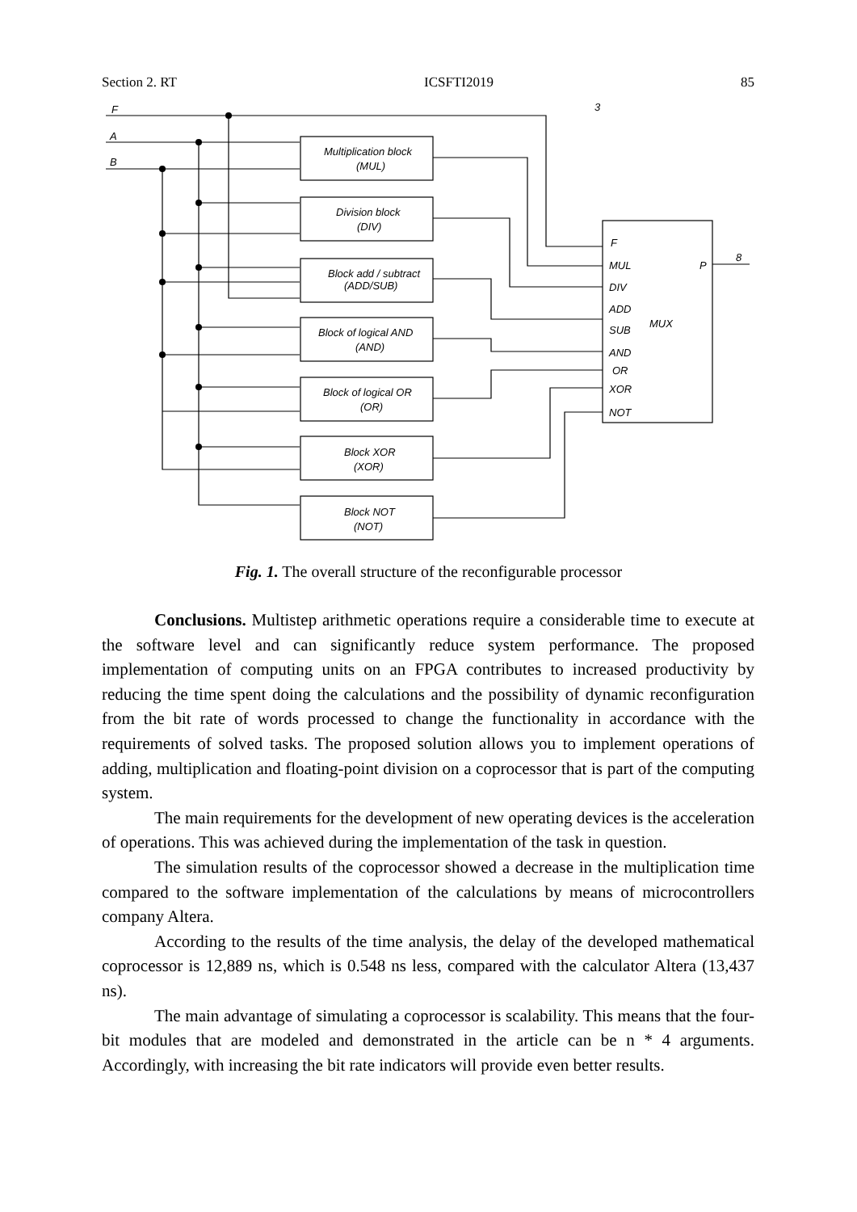Section 2. RT ICSFTI2019 85
F
A
B
Multiplication block
(MUL)
Division block
(DIV)
Block add / subtract
(ADD/SUB)
Block of logical AND
(AND)
Block of logical OR
(OR)
Block XOR
(XOR)
Block NOT
(NOT)
F
MUL
DIV
ADD
SUB
MUX
AND
OR
XOR
NOT
P
3
8
Fig. 1. The overall structure of the reconfigurable processor
Conclusions. Multistep arithmetic operations require a considerable time to execute at the software level and can significantly reduce system performance. The proposed implementation of computing units on an FPGA contributes to increased productivity by reducing the time spent doing the calculations and the possibility of dynamic reconfiguration from the bit rate of words processed to change the functionality in accordance with the requirements of solved tasks. The proposed solution allows you to implement operations of adding, multiplication and floating-point division on a coprocessor that is part of the computing system.
The main requirements for the development of new operating devices is the acceleration of operations. This was achieved during the implementation of the task in question.
The simulation results of the coprocessor showed a decrease in the multiplication time compared to the software implementation of the calculations by means of microcontrollers company Altera.
According to the results of the time analysis, the delay of the developed mathematical coprocessor is 12,889 ns, which is 0.548 ns less, compared with the calculator Altera (13,437 ns).
The main advantage of simulating a coprocessor is scalability. This means that the four-bit modules that are modeled and demonstrated in the article can be n * 4 arguments. Accordingly, with increasing the bit rate indicators will provide even better results.